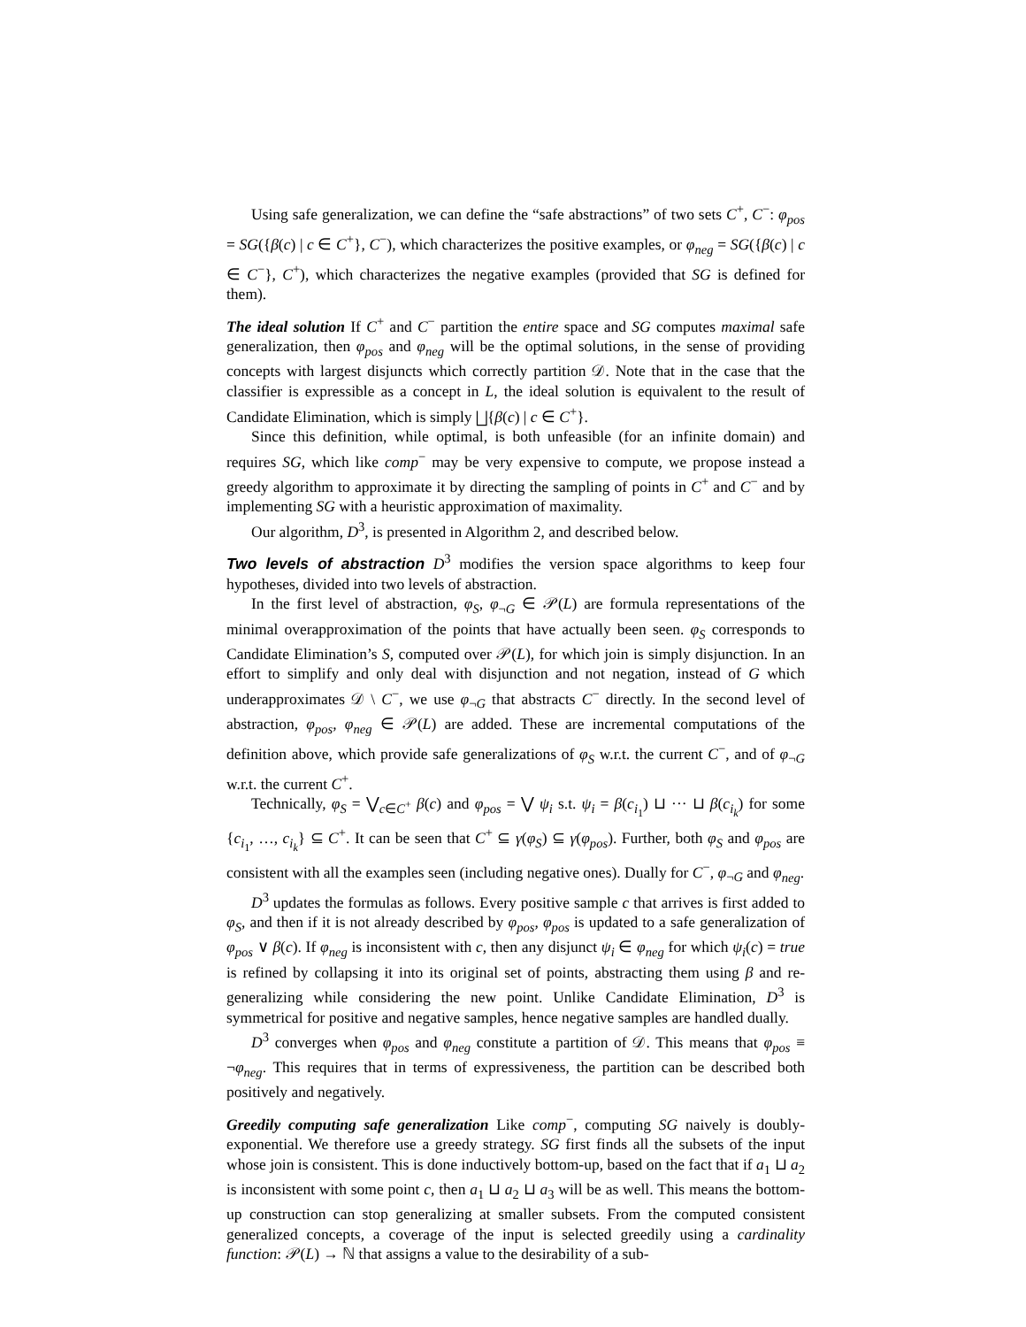Using safe generalization, we can define the “safe abstractions” of two sets C<sup>+</sup>, C<sup>−</sup>: φ<sub>pos</sub> = SG({β(c) | c ∈ C<sup>+</sup>}, C<sup>−</sup>), which characterizes the positive examples, or φ<sub>neg</sub> = SG({β(c) | c ∈ C<sup>−</sup>}, C<sup>+</sup>), which characterizes the negative examples (provided that SG is defined for them).
The ideal solution If C<sup>+</sup> and C<sup>−</sup> partition the entire space and SG computes maximal safe generalization, then φ<sub>pos</sub> and φ<sub>neg</sub> will be the optimal solutions, in the sense of providing concepts with largest disjuncts which correctly partition 𝒟. Note that in the case that the classifier is expressible as a concept in L, the ideal solution is equivalent to the result of Candidate Elimination, which is simply ⨆{β(c) | c ∈ C<sup>+</sup>}.
Since this definition, while optimal, is both unfeasible (for an infinite domain) and requires SG, which like comp<sup>−</sup> may be very expensive to compute, we propose instead a greedy algorithm to approximate it by directing the sampling of points in C<sup>+</sup> and C<sup>−</sup> and by implementing SG with a heuristic approximation of maximality.
Our algorithm, D<sup>3</sup>, is presented in Algorithm 2, and described below.
Two levels of abstraction D<sup>3</sup> modifies the version space algorithms to keep four hypotheses, divided into two levels of abstraction.
In the first level of abstraction, φ<sub>S</sub>, φ<sub>¬G</sub> ∈ 𝒫(L) are formula representations of the minimal overapproximation of the points that have actually been seen. φ<sub>S</sub> corresponds to Candidate Elimination’s S, computed over 𝒫(L), for which join is simply disjunction. In an effort to simplify and only deal with disjunction and not negation, instead of G which underapproximates 𝒟 \ C<sup>−</sup>, we use φ<sub>¬G</sub> that abstracts C<sup>−</sup> directly. In the second level of abstraction, φ<sub>pos</sub>, φ<sub>neg</sub> ∈ 𝒫(L) are added. These are incremental computations of the definition above, which provide safe generalizations of φ<sub>S</sub> w.r.t. the current C<sup>−</sup>, and of φ<sub>¬G</sub> w.r.t. the current C<sup>+</sup>.
Technically, φ<sub>S</sub> = ⋁<sub>c∈C<sup>+</sup></sub> β(c) and φ<sub>pos</sub> = ⋁ ψ<sub>i</sub> s.t. ψ<sub>i</sub> = β(c<sub>i<sub>1</sub></sub>) ⊔ ··· ⊔ β(c<sub>i<sub>k</sub></sub>) for some {c<sub>i<sub>1</sub></sub>, …, c<sub>i<sub>k</sub></sub>} ⊆ C<sup>+</sup>. It can be seen that C<sup>+</sup> ⊆ γ(φ<sub>S</sub>) ⊆ γ(φ<sub>pos</sub>). Further, both φ<sub>S</sub> and φ<sub>pos</sub> are consistent with all the examples seen (including negative ones). Dually for C<sup>−</sup>, φ<sub>¬G</sub> and φ<sub>neg</sub>.
D<sup>3</sup> updates the formulas as follows. Every positive sample c that arrives is first added to φ<sub>S</sub>, and then if it is not already described by φ<sub>pos</sub>, φ<sub>pos</sub> is updated to a safe generalization of φ<sub>pos</sub> ∨ β(c). If φ<sub>neg</sub> is inconsistent with c, then any disjunct ψ<sub>i</sub> ∈ φ<sub>neg</sub> for which ψ<sub>i</sub>(c) = true is refined by collapsing it into its original set of points, abstracting them using β and re-generalizing while considering the new point. Unlike Candidate Elimination, D<sup>3</sup> is symmetrical for positive and negative samples, hence negative samples are handled dually.
D<sup>3</sup> converges when φ<sub>pos</sub> and φ<sub>neg</sub> constitute a partition of 𝒟. This means that φ<sub>pos</sub> ≡ ¬φ<sub>neg</sub>. This requires that in terms of expressiveness, the partition can be described both positively and negatively.
Greedily computing safe generalization Like comp<sup>−</sup>, computing SG naively is doubly-exponential. We therefore use a greedy strategy. SG first finds all the subsets of the input whose join is consistent. This is done inductively bottom-up, based on the fact that if a<sub>1</sub> ⊔ a<sub>2</sub> is inconsistent with some point c, then a<sub>1</sub> ⊔ a<sub>2</sub> ⊔ a<sub>3</sub> will be as well. This means the bottom-up construction can stop generalizing at smaller subsets. From the computed consistent generalized concepts, a coverage of the input is selected greedily using a cardinality function: 𝒫(L) → ℕ that assigns a value to the desirability of a sub-